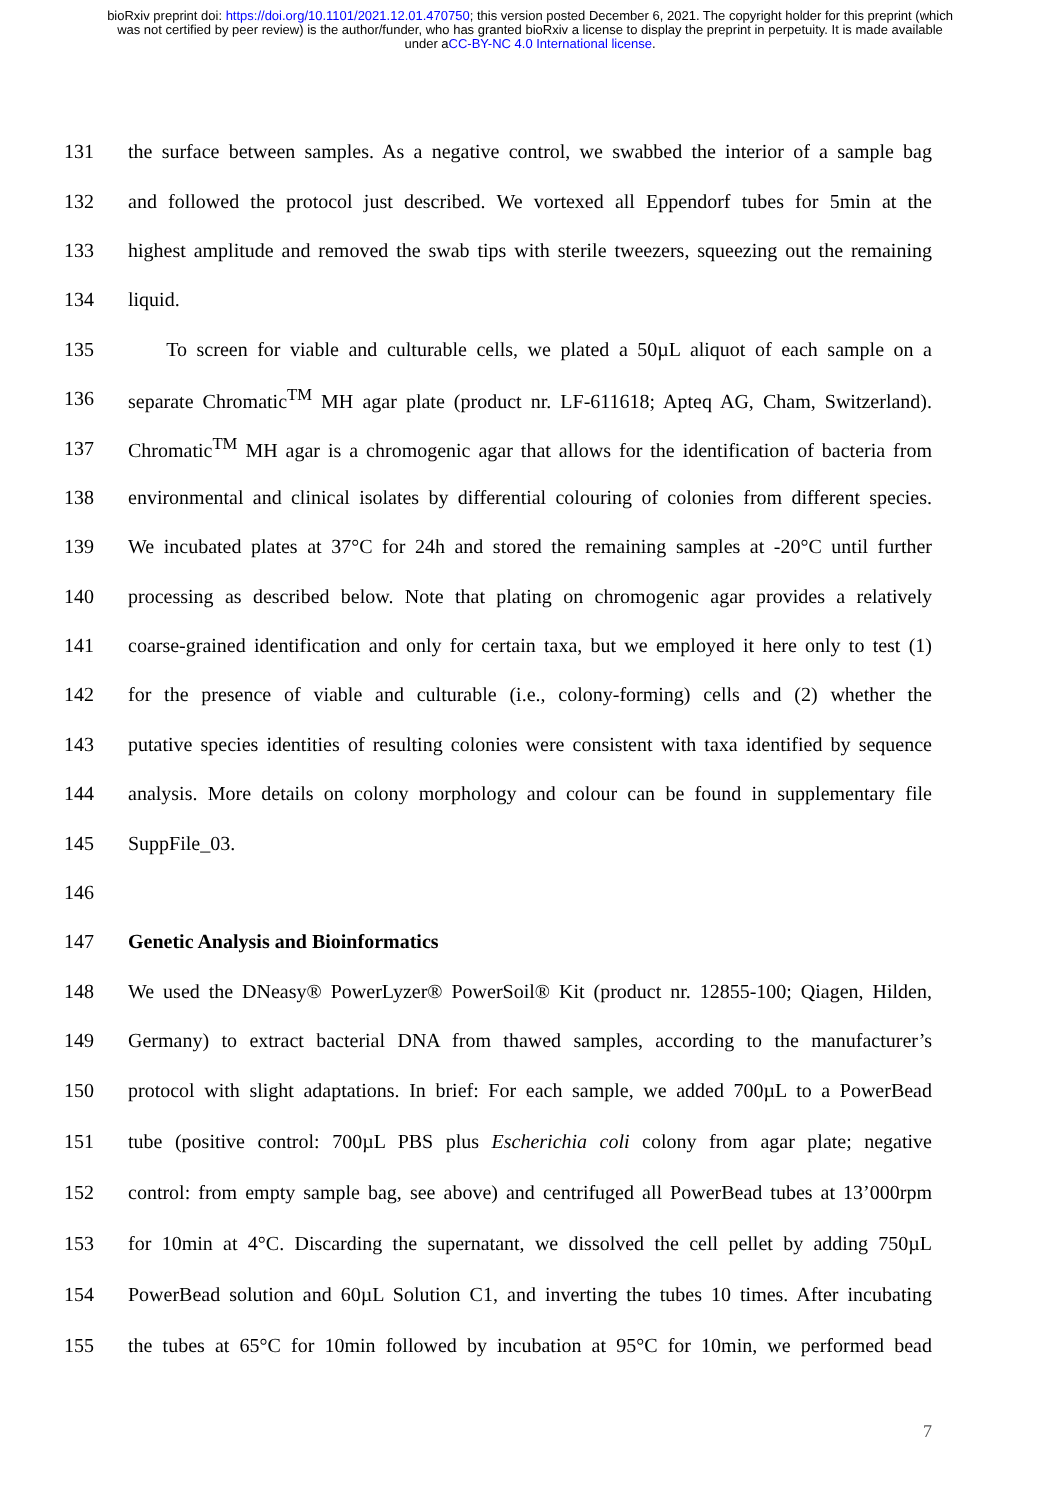bioRxiv preprint doi: https://doi.org/10.1101/2021.12.01.470750; this version posted December 6, 2021. The copyright holder for this preprint (which was not certified by peer review) is the author/funder, who has granted bioRxiv a license to display the preprint in perpetuity. It is made available under aCC-BY-NC 4.0 International license.
131 the surface between samples. As a negative control, we swabbed the interior of a sample bag
132 and followed the protocol just described. We vortexed all Eppendorf tubes for 5min at the
133 highest amplitude and removed the swab tips with sterile tweezers, squeezing out the remaining
134 liquid.
135 To screen for viable and culturable cells, we plated a 50µL aliquot of each sample on a
136 separate Chromatic<sup>TM</sup> MH agar plate (product nr. LF-611618; Apteq AG, Cham, Switzerland).
137 Chromatic<sup>TM</sup> MH agar is a chromogenic agar that allows for the identification of bacteria from
138 environmental and clinical isolates by differential colouring of colonies from different species.
139 We incubated plates at 37°C for 24h and stored the remaining samples at -20°C until further
140 processing as described below. Note that plating on chromogenic agar provides a relatively
141 coarse-grained identification and only for certain taxa, but we employed it here only to test (1)
142 for the presence of viable and culturable (i.e., colony-forming) cells and (2) whether the
143 putative species identities of resulting colonies were consistent with taxa identified by sequence
144 analysis. More details on colony morphology and colour can be found in supplementary file
145 SuppFile_03.
146
147 Genetic Analysis and Bioinformatics
148 We used the DNeasy® PowerLyzer® PowerSoil® Kit (product nr. 12855-100; Qiagen, Hilden,
149 Germany) to extract bacterial DNA from thawed samples, according to the manufacturer’s
150 protocol with slight adaptations. In brief: For each sample, we added 700µL to a PowerBead
151 tube (positive control: 700µL PBS plus Escherichia coli colony from agar plate; negative
152 control: from empty sample bag, see above) and centrifuged all PowerBead tubes at 13’000rpm
153 for 10min at 4°C. Discarding the supernatant, we dissolved the cell pellet by adding 750µL
154 PowerBead solution and 60µL Solution C1, and inverting the tubes 10 times. After incubating
155 the tubes at 65°C for 10min followed by incubation at 95°C for 10min, we performed bead
7